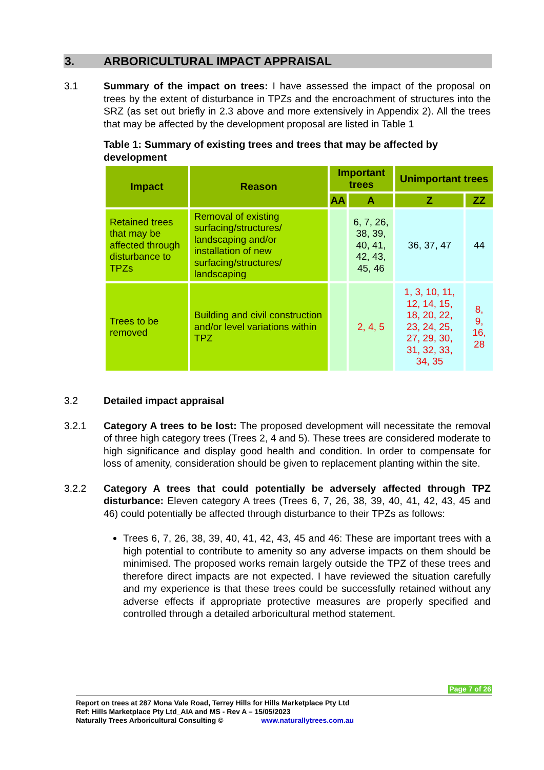3. ARBORICULTURAL IMPACT APPRAISAL
3.1 Summary of the impact on trees: I have assessed the impact of the proposal on trees by the extent of disturbance in TPZs and the encroachment of structures into the SRZ (as set out briefly in 2.3 above and more extensively in Appendix 2). All the trees that may be affected by the development proposal are listed in Table 1
Table 1: Summary of existing trees and trees that may be affected by development
| Impact | Reason | Important trees | | Unimportant trees | |
| --- | --- | --- | --- | --- | --- |
| | | AA | A | Z | ZZ |
| Retained trees that may be affected through disturbance to TPZs | Removal of existing surfacing/structures/ landscaping and/or installation of new surfacing/structures/ landscaping | | 6, 7, 26, 38, 39, 40, 41, 42, 43, 45, 46 | 36, 37, 47 | 44 |
| Trees to be removed | Building and civil construction and/or level variations within TPZ | | 2, 4, 5 | 1, 3, 10, 11, 12, 14, 15, 18, 20, 22, 23, 24, 25, 27, 29, 30, 31, 32, 33, 34, 35 | 8, 9, 16, 28 |
3.2 Detailed impact appraisal
3.2.1 Category A trees to be lost: The proposed development will necessitate the removal of three high category trees (Trees 2, 4 and 5). These trees are considered moderate to high significance and display good health and condition. In order to compensate for loss of amenity, consideration should be given to replacement planting within the site.
3.2.2 Category A trees that could potentially be adversely affected through TPZ disturbance: Eleven category A trees (Trees 6, 7, 26, 38, 39, 40, 41, 42, 43, 45 and 46) could potentially be affected through disturbance to their TPZs as follows:
Trees 6, 7, 26, 38, 39, 40, 41, 42, 43, 45 and 46: These are important trees with a high potential to contribute to amenity so any adverse impacts on them should be minimised. The proposed works remain largely outside the TPZ of these trees and therefore direct impacts are not expected. I have reviewed the situation carefully and my experience is that these trees could be successfully retained without any adverse effects if appropriate protective measures are properly specified and controlled through a detailed arboricultural method statement.
Page 7 of 26
Report on trees at 287 Mona Vale Road, Terrey Hills for Hills Marketplace Pty Ltd
Ref: Hills Marketplace Pty Ltd_AIA and MS - Rev A – 15/05/2023
Naturally Trees Arboricultural Consulting © www.naturallytrees.com.au